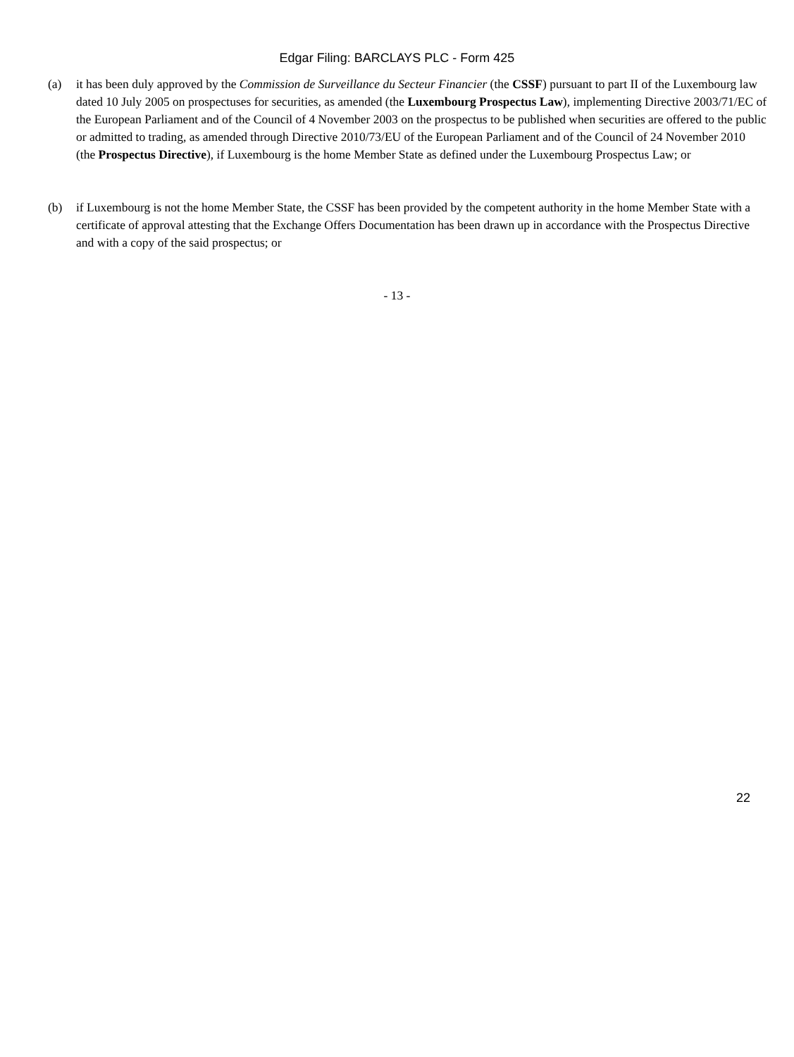Edgar Filing: BARCLAYS PLC - Form 425
(a) it has been duly approved by the Commission de Surveillance du Secteur Financier (the CSSF) pursuant to part II of the Luxembourg law dated 10 July 2005 on prospectuses for securities, as amended (the Luxembourg Prospectus Law), implementing Directive 2003/71/EC of the European Parliament and of the Council of 4 November 2003 on the prospectus to be published when securities are offered to the public or admitted to trading, as amended through Directive 2010/73/EU of the European Parliament and of the Council of 24 November 2010 (the Prospectus Directive), if Luxembourg is the home Member State as defined under the Luxembourg Prospectus Law; or
(b) if Luxembourg is not the home Member State, the CSSF has been provided by the competent authority in the home Member State with a certificate of approval attesting that the Exchange Offers Documentation has been drawn up in accordance with the Prospectus Directive and with a copy of the said prospectus; or
- 13 -
22